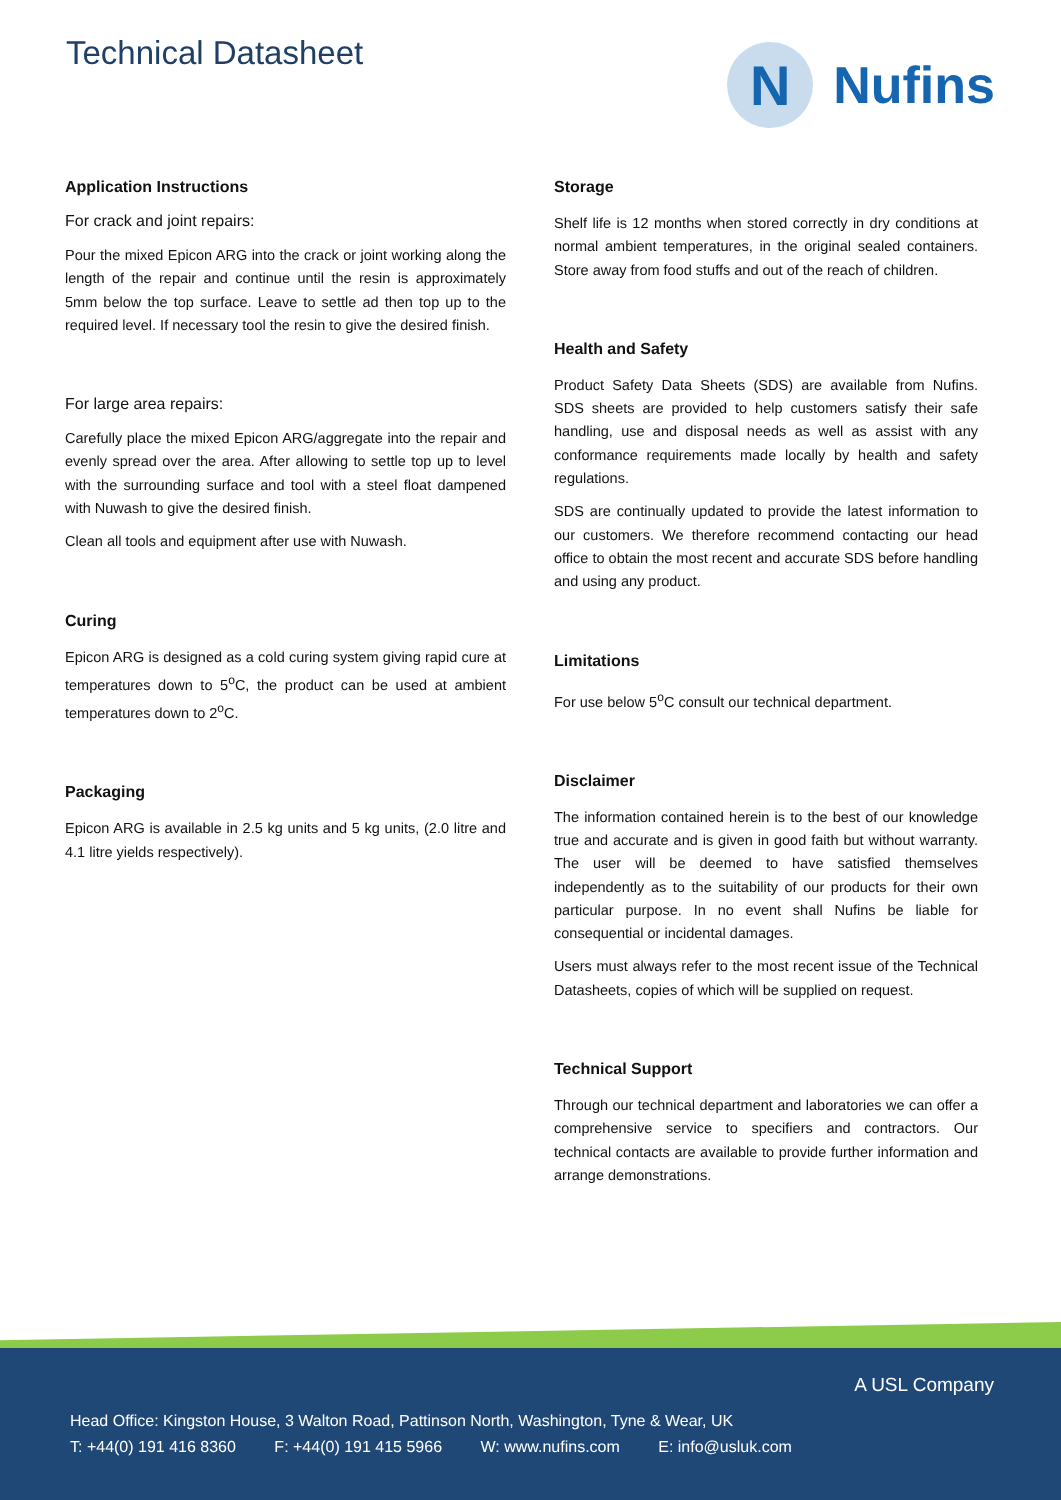Technical Datasheet
N
Nufins
Application Instructions
For crack and joint repairs:
Pour the mixed Epicon ARG into the crack or joint working along the length of the repair and continue until the resin is approximately 5mm below the top surface. Leave to settle ad then top up to the required level. If necessary tool the resin to give the desired finish.
For large area repairs:
Carefully place the mixed Epicon ARG/aggregate into the repair and evenly spread over the area. After allowing to settle top up to level with the surrounding surface and tool with a steel float dampened with Nuwash to give the desired finish.
Clean all tools and equipment after use with Nuwash.
Curing
Epicon ARG is designed as a cold curing system giving rapid cure at temperatures down to 5<sup>o</sup>C, the product can be used at ambient temperatures down to 2<sup>o</sup>C.
Packaging
Epicon ARG is available in 2.5 kg units and 5 kg units, (2.0 litre and 4.1 litre yields respectively).
Storage
Shelf life is 12 months when stored correctly in dry conditions at normal ambient temperatures, in the original sealed containers. Store away from food stuffs and out of the reach of children.
Health and Safety
Product Safety Data Sheets (SDS) are available from Nufins. SDS sheets are provided to help customers satisfy their safe handling, use and disposal needs as well as assist with any conformance requirements made locally by health and safety regulations.
SDS are continually updated to provide the latest information to our customers. We therefore recommend contacting our head office to obtain the most recent and accurate SDS before handling and using any product.
Limitations
For use below 5<sup>o</sup>C consult our technical department.
Disclaimer
The information contained herein is to the best of our knowledge true and accurate and is given in good faith but without warranty. The user will be deemed to have satisfied themselves independently as to the suitability of our products for their own particular purpose. In no event shall Nufins be liable for consequential or incidental damages.
Users must always refer to the most recent issue of the Technical Datasheets, copies of which will be supplied on request.
Technical Support
Through our technical department and laboratories we can offer a comprehensive service to specifiers and contractors. Our technical contacts are available to provide further information and arrange demonstrations.
A USL Company
Head Office: Kingston House, 3 Walton Road, Pattinson North, Washington, Tyne & Wear, UK
T: +44(0) 191 416 8360 F: +44(0) 191 415 5966 W: www.nufins.com E: info@usluk.com